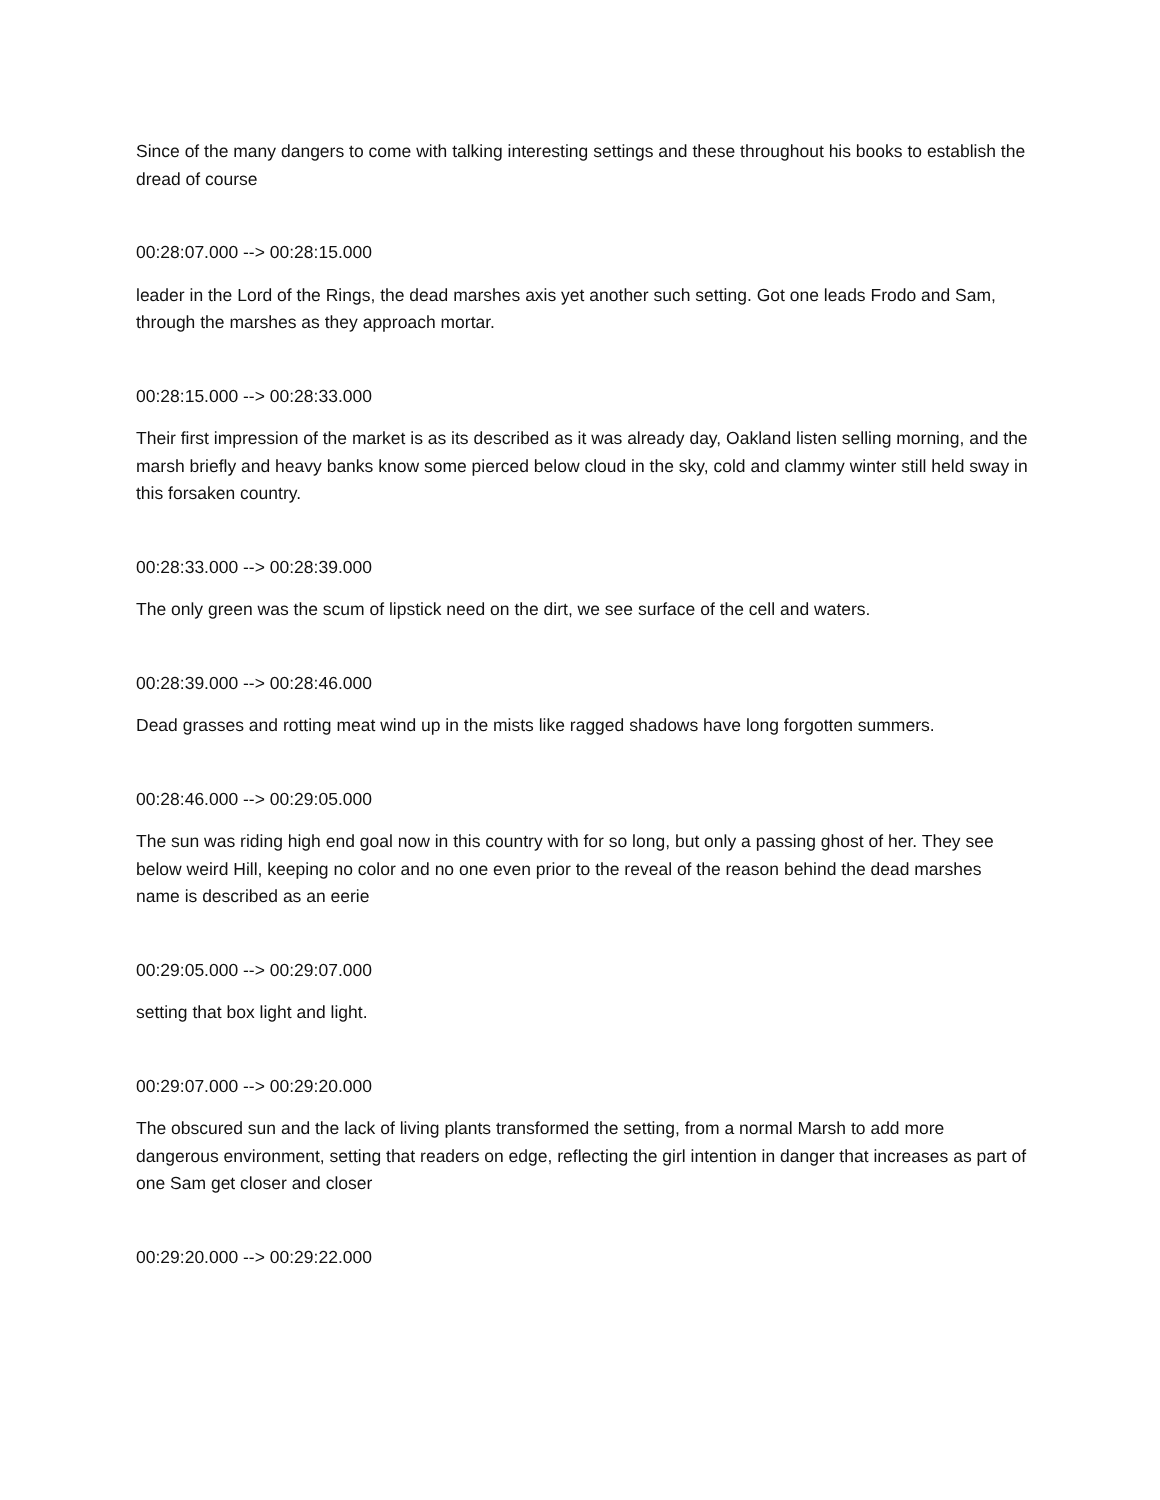Since of the many dangers to come with talking interesting settings and these throughout his books to establish the dread of course
00:28:07.000 --> 00:28:15.000
leader in the Lord of the Rings, the dead marshes axis yet another such setting. Got one leads Frodo and Sam, through the marshes as they approach mortar.
00:28:15.000 --> 00:28:33.000
Their first impression of the market is as its described as it was already day, Oakland listen selling morning, and the marsh briefly and heavy banks know some pierced below cloud in the sky, cold and clammy winter still held sway in this forsaken country.
00:28:33.000 --> 00:28:39.000
The only green was the scum of lipstick need on the dirt, we see surface of the cell and waters.
00:28:39.000 --> 00:28:46.000
Dead grasses and rotting meat wind up in the mists like ragged shadows have long forgotten summers.
00:28:46.000 --> 00:29:05.000
The sun was riding high end goal now in this country with for so long, but only a passing ghost of her. They see below weird Hill, keeping no color and no one even prior to the reveal of the reason behind the dead marshes name is described as an eerie
00:29:05.000 --> 00:29:07.000
setting that box light and light.
00:29:07.000 --> 00:29:20.000
The obscured sun and the lack of living plants transformed the setting, from a normal Marsh to add more dangerous environment, setting that readers on edge, reflecting the girl intention in danger that increases as part of one Sam get closer and closer
00:29:20.000 --> 00:29:22.000